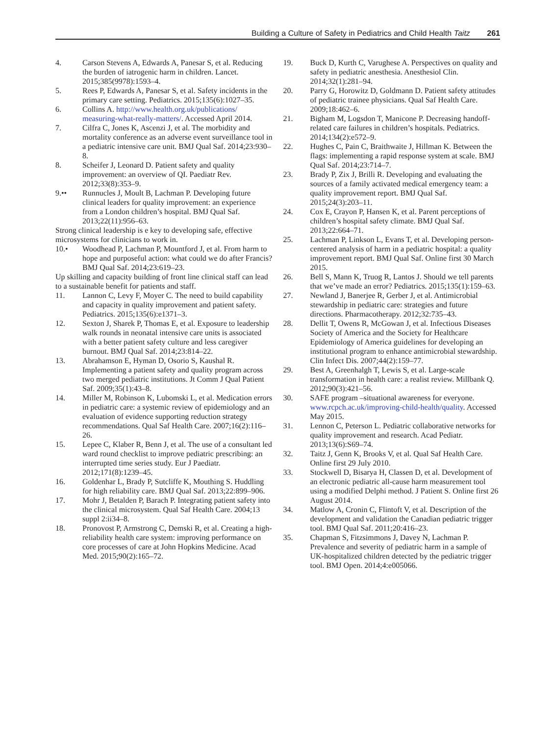Building a Culture of Safety in Pediatrics and Child Health Taitz 261
4. Carson Stevens A, Edwards A, Panesar S, et al. Reducing the burden of iatrogenic harm in children. Lancet. 2015;385(9978):1593–4.
5. Rees P, Edwards A, Panesar S, et al. Safety incidents in the primary care setting. Pediatrics. 2015;135(6):1027–35.
6. Collins A. http://www.health.org.uk/publications/ measuring-what-really-matters/. Accessed April 2014.
7. Cilfra C, Jones K, Ascenzi J, et al. The morbidity and mortality conference as an adverse event surveillance tool in a pediatric intensive care unit. BMJ Qual Saf. 2014;23:930–8.
8. Scheifer J, Leonard D. Patient safety and quality improvement: an overview of QI. Paediatr Rev. 2012;33(8):353–9.
9.•• Runnucles J, Moult B, Lachman P. Developing future clinical leaders for quality improvement: an experience from a London children’s hospital. BMJ Qual Saf. 2013;22(11):956–63.
Strong clinical leadership is e key to developing safe, effective microsystems for clinicians to work in.
10.• Woodhead P, Lachman P, Mountford J, et al. From harm to hope and purposeful action: what could we do after Francis? BMJ Qual Saf. 2014;23:619–23.
Up skilling and capacity building of front line clinical staff can lead to a sustainable benefit for patients and staff.
11. Lannon C, Levy F, Moyer C. The need to build capability and capacity in quality improvement and patient safety. Pediatrics. 2015;135(6):e1371–3.
12. Sexton J, Sharek P, Thomas E, et al. Exposure to leadership walk rounds in neonatal intensive care units is associated with a better patient safety culture and less caregiver burnout. BMJ Qual Saf. 2014;23:814–22.
13. Abrahamson E, Hyman D, Osorio S, Kaushal R. Implementing a patient safety and quality program across two merged pediatric institutions. Jt Comm J Qual Patient Saf. 2009;35(1):43–8.
14. Miller M, Robinson K, Lubomski L, et al. Medication errors in pediatric care: a systemic review of epidemiology and an evaluation of evidence supporting reduction strategy recommendations. Qual Saf Health Care. 2007;16(2):116–26.
15. Lepee C, Klaber R, Benn J, et al. The use of a consultant led ward round checklist to improve pediatric prescribing: an interrupted time series study. Eur J Paediatr. 2012;171(8):1239–45.
16. Goldenhar L, Brady P, Sutcliffe K, Mouthing S. Huddling for high reliability care. BMJ Qual Saf. 2013;22:899–906.
17. Mohr J, Betalden P, Barach P. Integrating patient safety into the clinical microsystem. Qual Saf Health Care. 2004;13 suppl 2:ii34–8.
18. Pronovost P, Armstrong C, Demski R, et al. Creating a high-reliability health care system: improving performance on core processes of care at John Hopkins Medicine. Acad Med. 2015;90(2):165–72.
19. Buck D, Kurth C, Varughese A. Perspectives on quality and safety in pediatric anesthesia. Anesthesiol Clin. 2014;32(1):281–94.
20. Parry G, Horowitz D, Goldmann D. Patient safety attitudes of pediatric trainee physicians. Qual Saf Health Care. 2009;18:462–6.
21. Bigham M, Logsdon T, Manicone P. Decreasing handoff- related care failures in children’s hospitals. Pediatrics. 2014;134(2):e572–9.
22. Hughes C, Pain C, Braithwaite J, Hillman K. Between the flags: implementing a rapid response system at scale. BMJ Qual Saf. 2014;23:714–7.
23. Brady P, Zix J, Brilli R. Developing and evaluating the sources of a family activated medical emergency team: a quality improvement report. BMJ Qual Saf. 2015;24(3):203–11.
24. Cox E, Crayon P, Hansen K, et al. Parent perceptions of children’s hospital safety climate. BMJ Qual Saf. 2013;22:664–71.
25. Lachman P, Linkson L, Evans T, et al. Developing person- centered analysis of harm in a pediatric hospital: a quality improvement report. BMJ Qual Saf. Online first 30 March 2015.
26. Bell S, Mann K, Truog R, Lantos J. Should we tell parents that we’ve made an error? Pediatrics. 2015;135(1):159–63.
27. Newland J, Banerjee R, Gerber J, et al. Antimicrobial stewardship in pediatric care: strategies and future directions. Pharmacotherapy. 2012;32:735–43.
28. Dellit T, Owens R, McGowan J, et al. Infectious Diseases Society of America and the Society for Healthcare Epidemiology of America guidelines for developing an institutional program to enhance antimicrobial stewardship. Clin Infect Dis. 2007;44(2):159–77.
29. Best A, Greenhalgh T, Lewis S, et al. Large-scale transformation in health care: a realist review. Millbank Q. 2012;90(3):421–56.
30. SAFE program –situational awareness for everyone. www.rcpch.ac.uk/improving-child-health/quality. Accessed May 2015.
31. Lennon C, Peterson L. Pediatric collaborative networks for quality improvement and research. Acad Pediatr. 2013;13(6):S69–74.
32. Taitz J, Genn K, Brooks V, et al. Qual Saf Health Care. Online first 29 July 2010.
33. Stockwell D, Bisarya H, Classen D, et al. Development of an electronic pediatric all-cause harm measurement tool using a modified Delphi method. J Patient S. Online first 26 August 2014.
34. Matlow A, Cronin C, Flintoft V, et al. Description of the development and validation the Canadian pediatric trigger tool. BMJ Qual Saf. 2011;20:416–23.
35. Chapman S, Fitzsimmons J, Davey N, Lachman P. Prevalence and severity of pediatric harm in a sample of UK-hospitalized children detected by the pediatric trigger tool. BMJ Open. 2014;4:e005066.